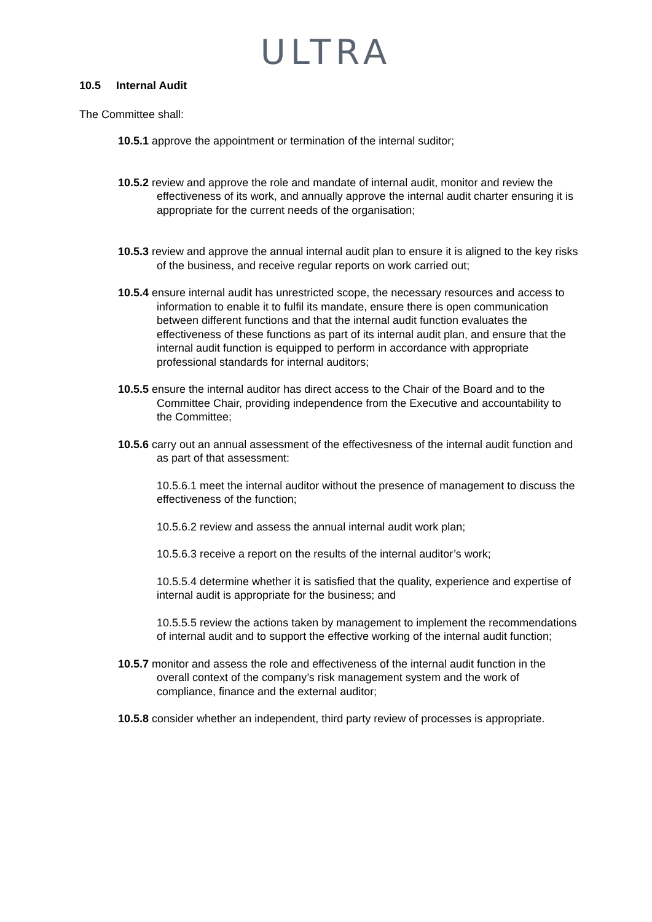ULTRA
10.5 Internal Audit
The Committee shall:
10.5.1 approve the appointment or termination of the internal suditor;
10.5.2 review and approve the role and mandate of internal audit, monitor and review the effectiveness of its work, and annually approve the internal audit charter ensuring it is appropriate for the current needs of the organisation;
10.5.3 review and approve the annual internal audit plan to ensure it is aligned to the key risks of the business, and receive regular reports on work carried out;
10.5.4 ensure internal audit has unrestricted scope, the necessary resources and access to information to enable it to fulfil its mandate, ensure there is open communication between different functions and that the internal audit function evaluates the effectiveness of these functions as part of its internal audit plan, and ensure that the internal audit function is equipped to perform in accordance with appropriate professional standards for internal auditors;
10.5.5 ensure the internal auditor has direct access to the Chair of the Board and to the Committee Chair, providing independence from the Executive and accountability to the Committee;
10.5.6 carry out an annual assessment of the effectivesness of the internal audit function and as part of that assessment:
10.5.6.1 meet the internal auditor without the presence of management to discuss the effectiveness of the function;
10.5.6.2 review and assess the annual internal audit work plan;
10.5.6.3 receive a report on the results of the internal auditor’s work;
10.5.5.4 determine whether it is satisfied that the quality, experience and expertise of internal audit is appropriate for the business; and
10.5.5.5 review the actions taken by management to implement the recommendations of internal audit and to support the effective working of the internal audit function;
10.5.7 monitor and assess the role and effectiveness of the internal audit function in the overall context of the company’s risk management system and the work of compliance, finance and the external auditor;
10.5.8 consider whether an independent, third party review of processes is appropriate.